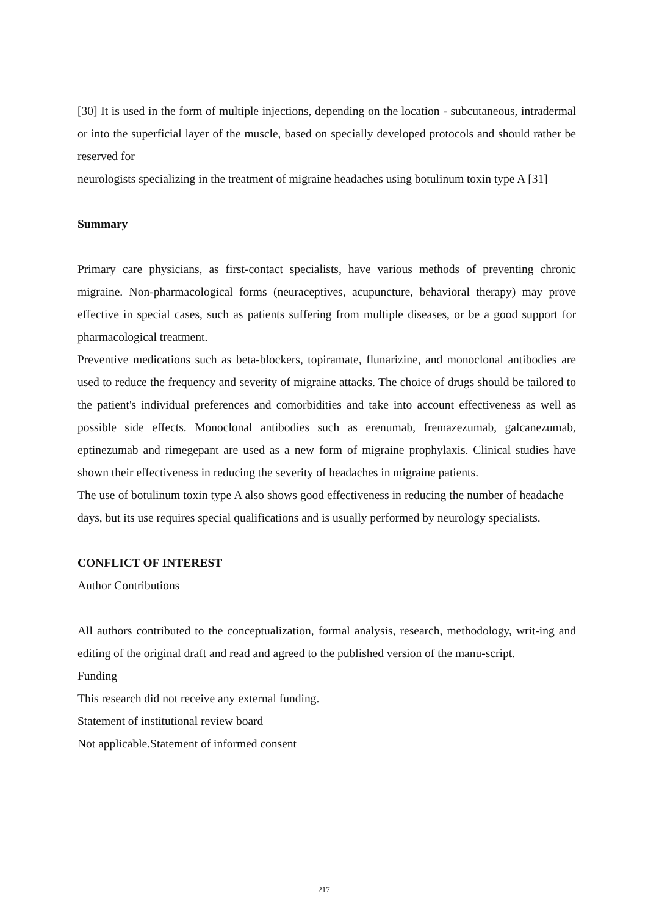[30] It is used in the form of multiple injections, depending on the location - subcutaneous, intradermal or into the superficial layer of the muscle, based on specially developed protocols and should rather be reserved for
neurologists specializing in the treatment of migraine headaches using botulinum toxin type A [31]
Summary
Primary care physicians, as first-contact specialists, have various methods of preventing chronic migraine. Non-pharmacological forms (neuraceptives, acupuncture, behavioral therapy) may prove effective in special cases, such as patients suffering from multiple diseases, or be a good support for pharmacological treatment.
Preventive medications such as beta-blockers, topiramate, flunarizine, and monoclonal antibodies are used to reduce the frequency and severity of migraine attacks. The choice of drugs should be tailored to the patient's individual preferences and comorbidities and take into account effectiveness as well as possible side effects. Monoclonal antibodies such as erenumab, fremazezumab, galcanezumab, eptinezumab and rimegepant are used as a new form of migraine prophylaxis. Clinical studies have shown their effectiveness in reducing the severity of headaches in migraine patients.
The use of botulinum toxin type A also shows good effectiveness in reducing the number of headache days, but its use requires special qualifications and is usually performed by neurology specialists.
CONFLICT OF INTEREST
Author Contributions
All authors contributed to the conceptualization, formal analysis, research, methodology, writ-ing and editing of the original draft and read and agreed to the published version of the manu-script.
Funding
This research did not receive any external funding.
Statement of institutional review board
Not applicable.Statement of informed consent
217